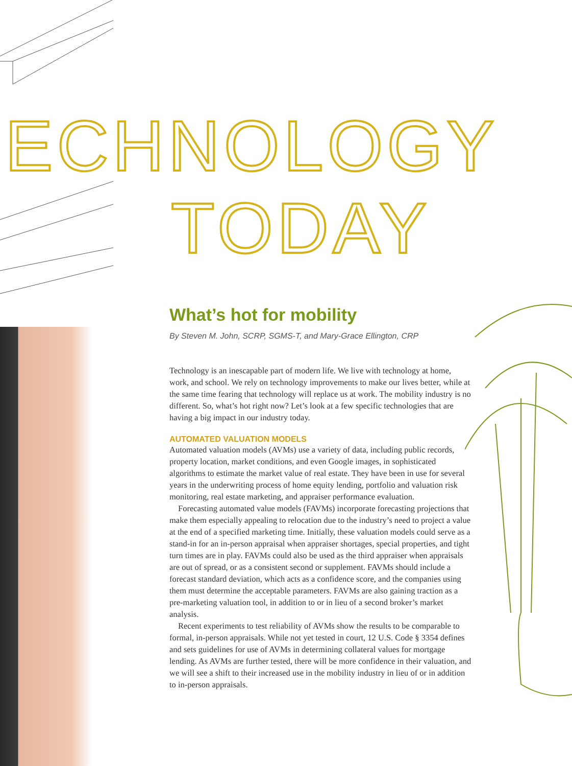ECHNOLOGY
TODAY
What’s hot for mobility
By Steven M. John, SCRP, SGMS-T, and Mary-Grace Ellington, CRP
Technology is an inescapable part of modern life. We live with technology at home, work, and school. We rely on technology improvements to make our lives better, while at the same time fearing that technology will replace us at work. The mobility industry is no different. So, what’s hot right now? Let’s look at a few specific technologies that are having a big impact in our industry today.
AUTOMATED VALUATION MODELS
Automated valuation models (AVMs) use a variety of data, including public records, property location, market conditions, and even Google images, in sophisticated algorithms to estimate the market value of real estate. They have been in use for several years in the underwriting process of home equity lending, portfolio and valuation risk monitoring, real estate marketing, and appraiser performance evaluation.
Forecasting automated value models (FAVMs) incorporate forecasting projections that make them especially appealing to relocation due to the industry’s need to project a value at the end of a specified marketing time. Initially, these valuation models could serve as a stand-in for an in-person appraisal when appraiser shortages, special properties, and tight turn times are in play. FAVMs could also be used as the third appraiser when appraisals are out of spread, or as a consistent second or supplement. FAVMs should include a forecast standard deviation, which acts as a confidence score, and the companies using them must determine the acceptable parameters. FAVMs are also gaining traction as a pre-marketing valuation tool, in addition to or in lieu of a second broker’s market analysis.
Recent experiments to test reliability of AVMs show the results to be comparable to formal, in-person appraisals. While not yet tested in court, 12 U.S. Code § 3354 defines and sets guidelines for use of AVMs in determining collateral values for mortgage lending. As AVMs are further tested, there will be more confidence in their valuation, and we will see a shift to their increased use in the mobility industry in lieu of or in addition to in-person appraisals.